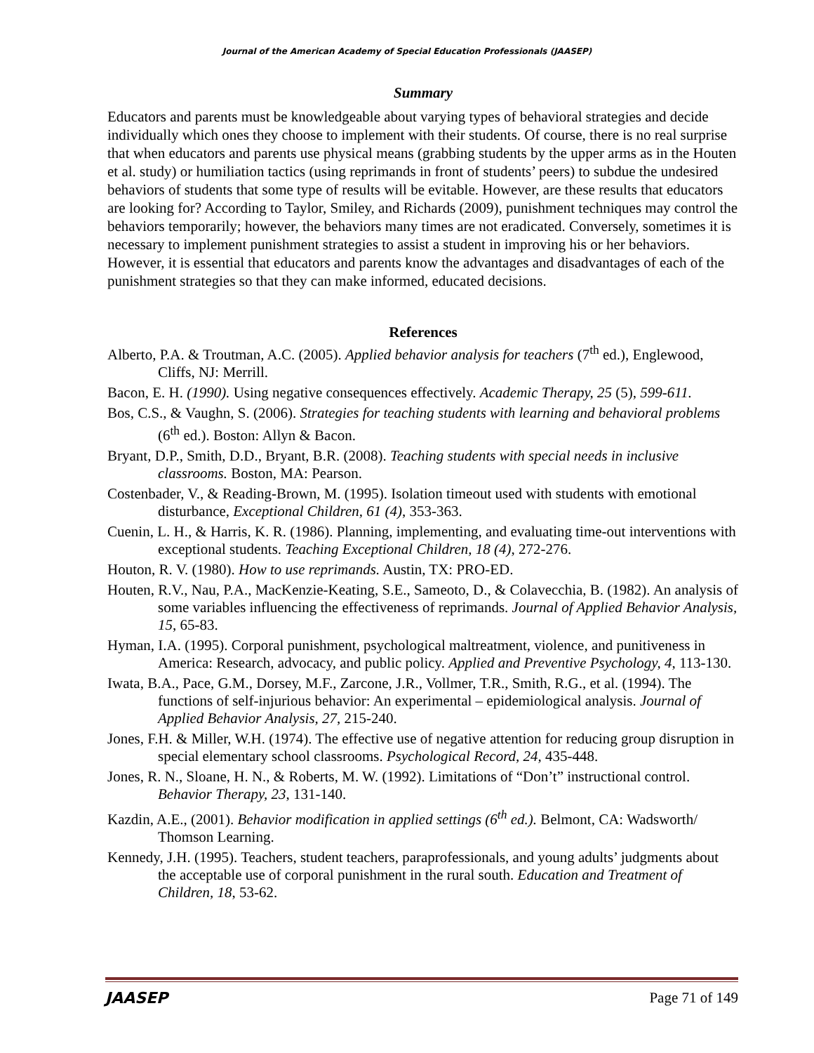Journal of the American Academy of Special Education Professionals (JAASEP)
Summary
Educators and parents must be knowledgeable about varying types of behavioral strategies and decide individually which ones they choose to implement with their students. Of course, there is no real surprise that when educators and parents use physical means (grabbing students by the upper arms as in the Houten et al. study) or humiliation tactics (using reprimands in front of students’ peers) to subdue the undesired behaviors of students that some type of results will be evitable. However, are these results that educators are looking for? According to Taylor, Smiley, and Richards (2009), punishment techniques may control the behaviors temporarily; however, the behaviors many times are not eradicated. Conversely, sometimes it is necessary to implement punishment strategies to assist a student in improving his or her behaviors. However, it is essential that educators and parents know the advantages and disadvantages of each of the punishment strategies so that they can make informed, educated decisions.
References
Alberto, P.A. & Troutman, A.C. (2005). Applied behavior analysis for teachers (7<sup>th</sup> ed.), Englewood, Cliffs, NJ: Merrill.
Bacon, E. H. (1990). Using negative consequences effectively. Academic Therapy, 25 (5), 599-611.
Bos, C.S., & Vaughn, S. (2006). Strategies for teaching students with learning and behavioral problems (6<sup>th</sup> ed.). Boston: Allyn & Bacon.
Bryant, D.P., Smith, D.D., Bryant, B.R. (2008). Teaching students with special needs in inclusive classrooms. Boston, MA: Pearson.
Costenbader, V., & Reading-Brown, M. (1995). Isolation timeout used with students with emotional disturbance, Exceptional Children, 61 (4), 353-363.
Cuenin, L. H., & Harris, K. R. (1986). Planning, implementing, and evaluating time-out interventions with exceptional students. Teaching Exceptional Children, 18 (4), 272-276.
Houton, R. V. (1980). How to use reprimands. Austin, TX: PRO-ED.
Houten, R.V., Nau, P.A., MacKenzie-Keating, S.E., Sameoto, D., & Colavecchia, B. (1982). An analysis of some variables influencing the effectiveness of reprimands. Journal of Applied Behavior Analysis, 15, 65-83.
Hyman, I.A. (1995). Corporal punishment, psychological maltreatment, violence, and punitiveness in America: Research, advocacy, and public policy. Applied and Preventive Psychology, 4, 113-130.
Iwata, B.A., Pace, G.M., Dorsey, M.F., Zarcone, J.R., Vollmer, T.R., Smith, R.G., et al. (1994). The functions of self-injurious behavior: An experimental – epidemiological analysis. Journal of Applied Behavior Analysis, 27, 215-240.
Jones, F.H. & Miller, W.H. (1974). The effective use of negative attention for reducing group disruption in special elementary school classrooms. Psychological Record, 24, 435-448.
Jones, R. N., Sloane, H. N., & Roberts, M. W. (1992). Limitations of “Don’t” instructional control. Behavior Therapy, 23, 131-140.
Kazdin, A.E., (2001). Behavior modification in applied settings (6<sup>th</sup> ed.). Belmont, CA: Wadsworth/ Thomson Learning.
Kennedy, J.H. (1995). Teachers, student teachers, paraprofessionals, and young adults’ judgments about the acceptable use of corporal punishment in the rural south. Education and Treatment of Children, 18, 53-62.
JAASEP Page 71 of 149